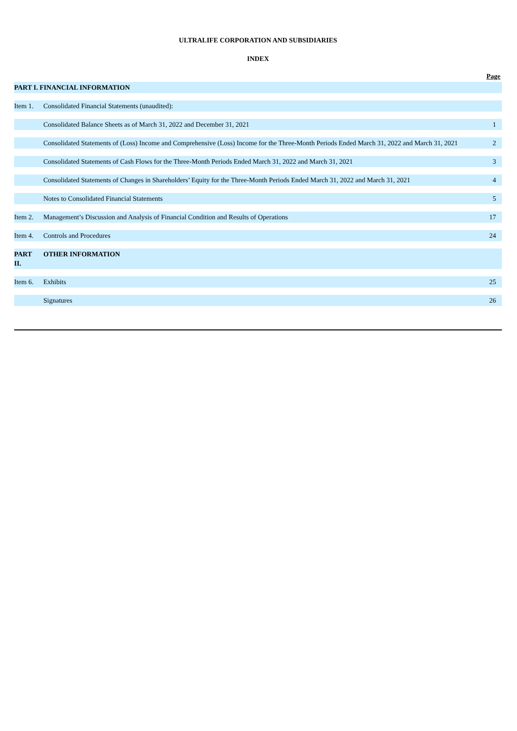ULTRALIFE CORPORATION AND SUBSIDIARIES
INDEX
| | | Page |
| PART I. FINANCIAL INFORMATION | | |
| Item 1. | Consolidated Financial Statements (unaudited): | |
| | Consolidated Balance Sheets as of March 31, 2022 and December 31, 2021 | 1 |
| | Consolidated Statements of (Loss) Income and Comprehensive (Loss) Income for the Three-Month Periods Ended March 31, 2022 and March 31, 2021 | 2 |
| | Consolidated Statements of Cash Flows for the Three-Month Periods Ended March 31, 2022 and March 31, 2021 | 3 |
| | Consolidated Statements of Changes in Shareholders’ Equity for the Three-Month Periods Ended March 31, 2022 and March 31, 2021 | 4 |
| | Notes to Consolidated Financial Statements | 5 |
| Item 2. | Management’s Discussion and Analysis of Financial Condition and Results of Operations | 17 |
| Item 4. | Controls and Procedures | 24 |
| PART II. | OTHER INFORMATION | |
| Item 6. | Exhibits | 25 |
| | Signatures | 26 |